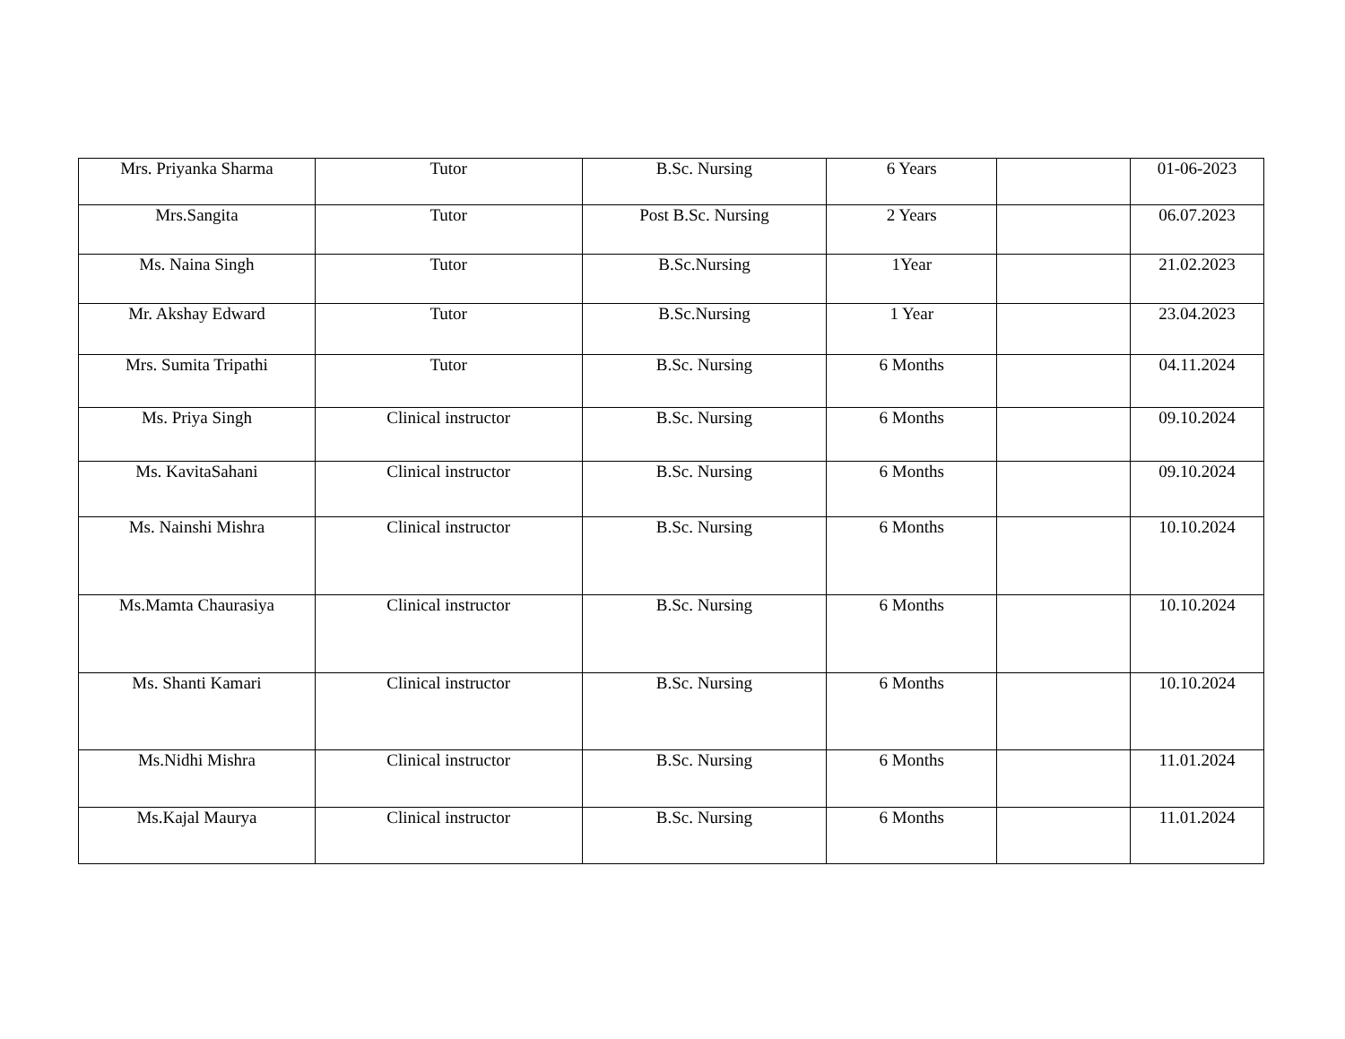| Mrs. Priyanka Sharma | Tutor | B.Sc. Nursing | 6 Years | | 01-06-2023 |
| Mrs.Sangita | Tutor | Post B.Sc. Nursing | 2 Years | | 06.07.2023 |
| Ms. Naina Singh | Tutor | B.Sc.Nursing | 1Year | | 21.02.2023 |
| Mr. Akshay Edward | Tutor | B.Sc.Nursing | 1 Year | | 23.04.2023 |
| Mrs. Sumita Tripathi | Tutor | B.Sc. Nursing | 6 Months | | 04.11.2024 |
| Ms. Priya Singh | Clinical instructor | B.Sc. Nursing | 6 Months | | 09.10.2024 |
| Ms. KavitaSahani | Clinical instructor | B.Sc. Nursing | 6 Months | | 09.10.2024 |
| Ms. Nainshi Mishra | Clinical instructor | B.Sc. Nursing | 6 Months | | 10.10.2024 |
| Ms.Mamta Chaurasiya | Clinical instructor | B.Sc. Nursing | 6 Months | | 10.10.2024 |
| Ms. Shanti Kamari | Clinical instructor | B.Sc. Nursing | 6 Months | | 10.10.2024 |
| Ms.Nidhi Mishra | Clinical instructor | B.Sc. Nursing | 6 Months | | 11.01.2024 |
| Ms.Kajal Maurya | Clinical instructor | B.Sc. Nursing | 6 Months | | 11.01.2024 |